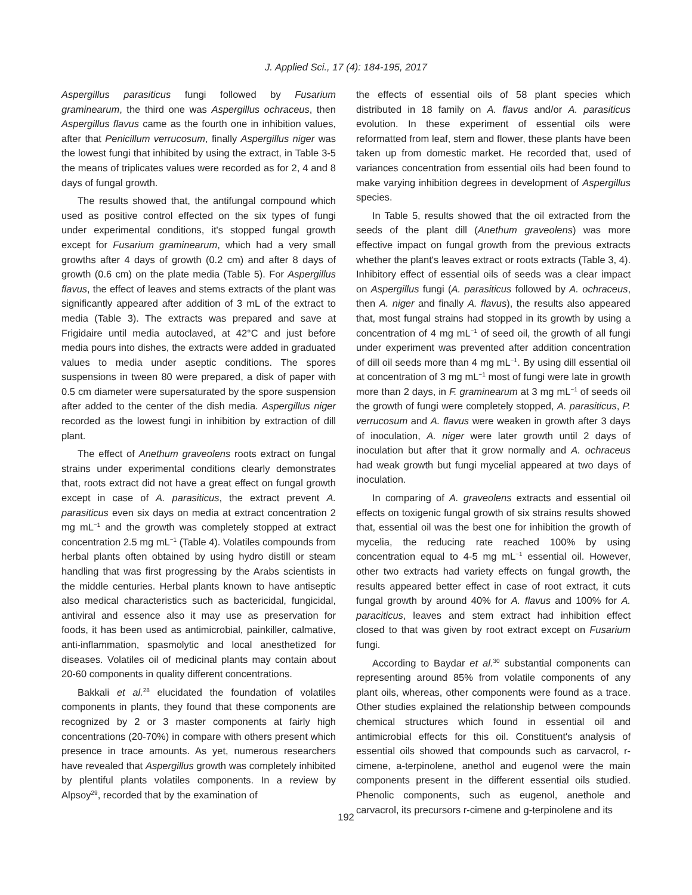J. Applied Sci., 17 (4): 184-195, 2017
Aspergillus parasiticus fungi followed by Fusarium graminearum, the third one was Aspergillus ochraceus, then Aspergillus flavus came as the fourth one in inhibition values, after that Penicillum verrucosum, finally Aspergillus niger was the lowest fungi that inhibited by using the extract, in Table 3-5 the means of triplicates values were recorded as for 2, 4 and 8 days of fungal growth.
The results showed that, the antifungal compound which used as positive control effected on the six types of fungi under experimental conditions, it's stopped fungal growth except for Fusarium graminearum, which had a very small growths after 4 days of growth (0.2 cm) and after 8 days of growth (0.6 cm) on the plate media (Table 5). For Aspergillus flavus, the effect of leaves and stems extracts of the plant was significantly appeared after addition of 3 mL of the extract to media (Table 3). The extracts was prepared and save at Frigidaire until media autoclaved, at 42°C and just before media pours into dishes, the extracts were added in graduated values to media under aseptic conditions. The spores suspensions in tween 80 were prepared, a disk of paper with 0.5 cm diameter were supersaturated by the spore suspension after added to the center of the dish media. Aspergillus niger recorded as the lowest fungi in inhibition by extraction of dill plant.
The effect of Anethum graveolens roots extract on fungal strains under experimental conditions clearly demonstrates that, roots extract did not have a great effect on fungal growth except in case of A. parasiticus, the extract prevent A. parasiticus even six days on media at extract concentration 2 mg mL<sup>−1</sup> and the growth was completely stopped at extract concentration 2.5 mg mL<sup>−1</sup> (Table 4). Volatiles compounds from herbal plants often obtained by using hydro distill or steam handling that was first progressing by the Arabs scientists in the middle centuries. Herbal plants known to have antiseptic also medical characteristics such as bactericidal, fungicidal, antiviral and essence also it may use as preservation for foods, it has been used as antimicrobial, painkiller, calmative, anti-inflammation, spasmolytic and local anesthetized for diseases. Volatiles oil of medicinal plants may contain about 20-60 components in quality different concentrations.
Bakkali et al.<sup>28</sup> elucidated the foundation of volatiles components in plants, they found that these components are recognized by 2 or 3 master components at fairly high concentrations (20-70%) in compare with others present which presence in trace amounts. As yet, numerous researchers have revealed that Aspergillus growth was completely inhibited by plentiful plants volatiles components. In a review by Alpsoy<sup>29</sup>, recorded that by the examination of
the effects of essential oils of 58 plant species which distributed in 18 family on A. flavus and/or A. parasiticus evolution. In these experiment of essential oils were reformatted from leaf, stem and flower, these plants have been taken up from domestic market. He recorded that, used of variances concentration from essential oils had been found to make varying inhibition degrees in development of Aspergillus species.
In Table 5, results showed that the oil extracted from the seeds of the plant dill (Anethum graveolens) was more effective impact on fungal growth from the previous extracts whether the plant's leaves extract or roots extracts (Table 3, 4). Inhibitory effect of essential oils of seeds was a clear impact on Aspergillus fungi (A. parasiticus followed by A. ochraceus, then A. niger and finally A. flavus), the results also appeared that, most fungal strains had stopped in its growth by using a concentration of 4 mg mL<sup>−1</sup> of seed oil, the growth of all fungi under experiment was prevented after addition concentration of dill oil seeds more than 4 mg mL<sup>−1</sup>. By using dill essential oil at concentration of 3 mg mL<sup>−1</sup> most of fungi were late in growth more than 2 days, in F. graminearum at 3 mg mL<sup>−1</sup> of seeds oil the growth of fungi were completely stopped, A. parasiticus, P. verrucosum and A. flavus were weaken in growth after 3 days of inoculation, A. niger were later growth until 2 days of inoculation but after that it grow normally and A. ochraceus had weak growth but fungi mycelial appeared at two days of inoculation.
In comparing of A. graveolens extracts and essential oil effects on toxigenic fungal growth of six strains results showed that, essential oil was the best one for inhibition the growth of mycelia, the reducing rate reached 100% by using concentration equal to 4-5 mg mL<sup>−1</sup> essential oil. However, other two extracts had variety effects on fungal growth, the results appeared better effect in case of root extract, it cuts fungal growth by around 40% for A. flavus and 100% for A. paraciticus, leaves and stem extract had inhibition effect closed to that was given by root extract except on Fusarium fungi.
According to Baydar et al.<sup>30</sup> substantial components can representing around 85% from volatile components of any plant oils, whereas, other components were found as a trace. Other studies explained the relationship between compounds chemical structures which found in essential oil and antimicrobial effects for this oil. Constituent's analysis of essential oils showed that compounds such as carvacrol, r-cimene, a-terpinolene, anethol and eugenol were the main components present in the different essential oils studied. Phenolic components, such as eugenol, anethole and carvacrol, its precursors r-cimene and g-terpinolene and its
192